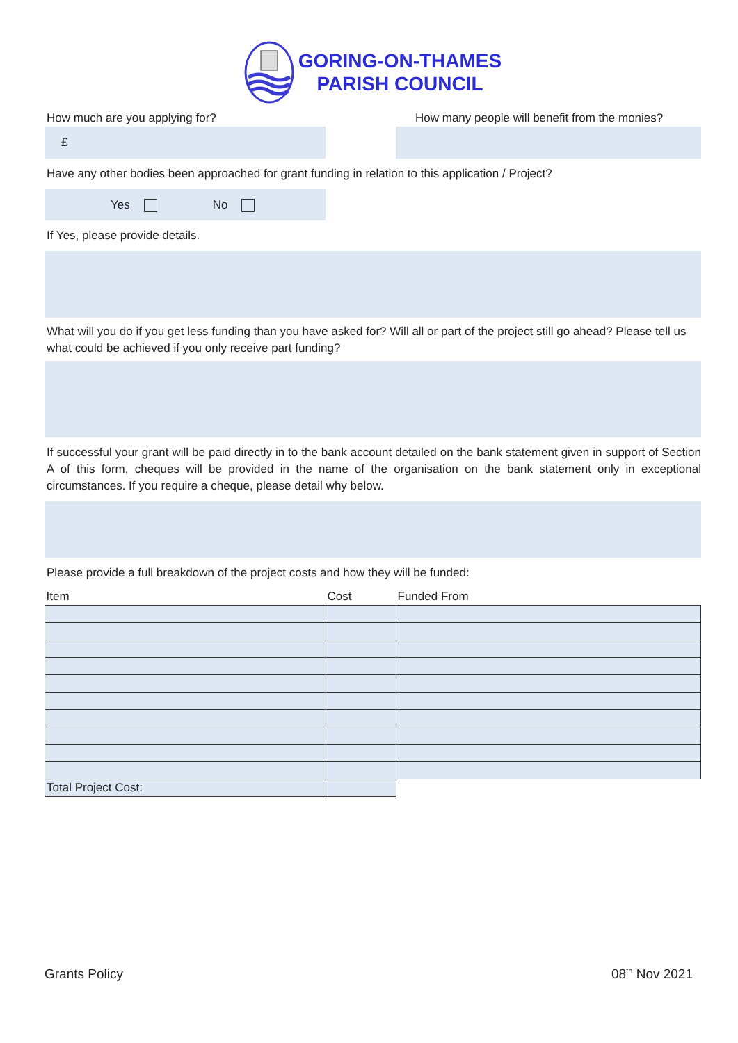GORING-ON-THAMES
PARISH COUNCIL
How much are you applying for?
£
How many people will benefit from the monies?
Have any other bodies been approached for grant funding in relation to this application / Project?
Yes No
If Yes, please provide details.
What will you do if you get less funding than you have asked for? Will all or part of the project still go ahead? Please tell us what could be achieved if you only receive part funding?
If successful your grant will be paid directly in to the bank account detailed on the bank statement given in support of Section A of this form, cheques will be provided in the name of the organisation on the bank statement only in exceptional circumstances. If you require a cheque, please detail why below.
Please provide a full breakdown of the project costs and how they will be funded:
| Item | Cost | Funded From |
| --- | --- | --- |
| Total Project Cost: | | |
Grants Policy 08<sup>th</sup> Nov 2021